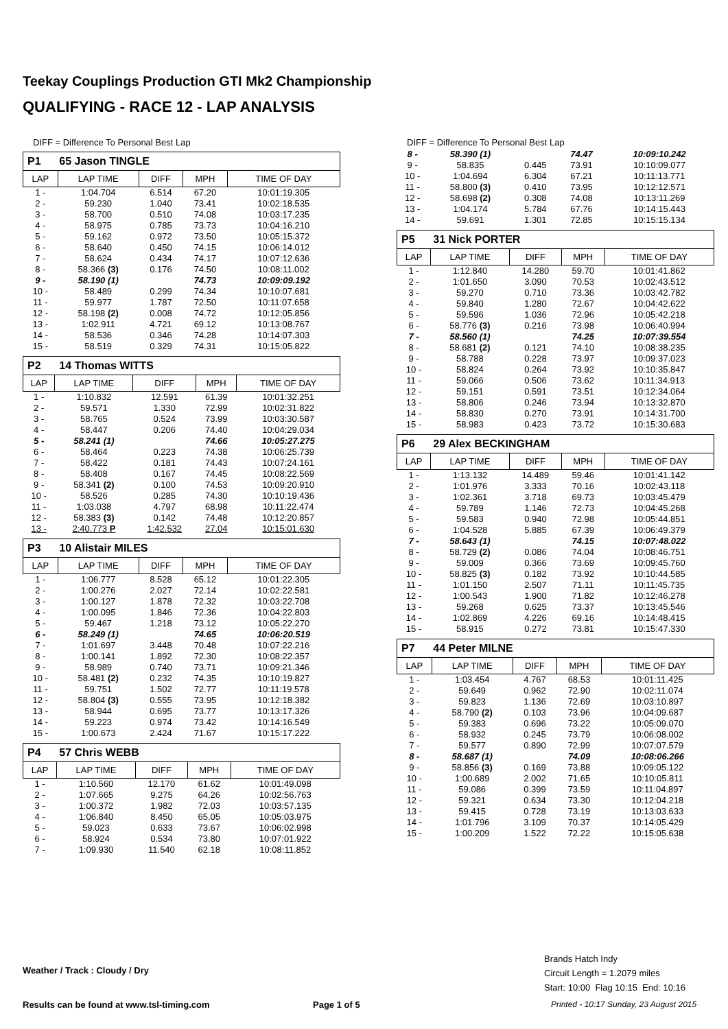Teekay Couplings Production GTI Mk2 Championship
QUALIFYING - RACE 12 - LAP ANALYSIS
DIFF = Difference To Personal Best Lap
P1 65 Jason TINGLE
| LAP | LAP TIME | DIFF | MPH | TIME OF DAY |
| --- | --- | --- | --- | --- |
| 1 - | 1:04.704 | 6.514 | 67.20 | 10:01:19.305 |
| 2 - | 59.230 | 1.040 | 73.41 | 10:02:18.535 |
| 3 - | 58.700 | 0.510 | 74.08 | 10:03:17.235 |
| 4 - | 58.975 | 0.785 | 73.73 | 10:04:16.210 |
| 5 - | 59.162 | 0.972 | 73.50 | 10:05:15.372 |
| 6 - | 58.640 | 0.450 | 74.15 | 10:06:14.012 |
| 7 - | 58.624 | 0.434 | 74.17 | 10:07:12.636 |
| 8 - | 58.366 (3) | 0.176 | 74.50 | 10:08:11.002 |
| 9 - | 58.190 (1) | | 74.73 | 10:09:09.192 |
| 10 - | 58.489 | 0.299 | 74.34 | 10:10:07.681 |
| 11 - | 59.977 | 1.787 | 72.50 | 10:11:07.658 |
| 12 - | 58.198 (2) | 0.008 | 74.72 | 10:12:05.856 |
| 13 - | 1:02.911 | 4.721 | 69.12 | 10:13:08.767 |
| 14 - | 58.536 | 0.346 | 74.28 | 10:14:07.303 |
| 15 - | 58.519 | 0.329 | 74.31 | 10:15:05.822 |
P2 14 Thomas WITTS
| LAP | LAP TIME | DIFF | MPH | TIME OF DAY |
| --- | --- | --- | --- | --- |
| 1 - | 1:10.832 | 12.591 | 61.39 | 10:01:32.251 |
| 2 - | 59.571 | 1.330 | 72.99 | 10:02:31.822 |
| 3 - | 58.765 | 0.524 | 73.99 | 10:03:30.587 |
| 4 - | 58.447 | 0.206 | 74.40 | 10:04:29.034 |
| 5 - | 58.241 (1) | | 74.66 | 10:05:27.275 |
| 6 - | 58.464 | 0.223 | 74.38 | 10:06:25.739 |
| 7 - | 58.422 | 0.181 | 74.43 | 10:07:24.161 |
| 8 - | 58.408 | 0.167 | 74.45 | 10:08:22.569 |
| 9 - | 58.341 (2) | 0.100 | 74.53 | 10:09:20.910 |
| 10 - | 58.526 | 0.285 | 74.30 | 10:10:19.436 |
| 11 - | 1:03.038 | 4.797 | 68.98 | 10:11:22.474 |
| 12 - | 58.383 (3) | 0.142 | 74.48 | 10:12:20.857 |
| 13 - | 2:40.773 P | 1:42.532 | 27.04 | 10:15:01.630 |
P3 10 Alistair MILES
| LAP | LAP TIME | DIFF | MPH | TIME OF DAY |
| --- | --- | --- | --- | --- |
| 1 - | 1:06.777 | 8.528 | 65.12 | 10:01:22.305 |
| 2 - | 1:00.276 | 2.027 | 72.14 | 10:02:22.581 |
| 3 - | 1:00.127 | 1.878 | 72.32 | 10:03:22.708 |
| 4 - | 1:00.095 | 1.846 | 72.36 | 10:04:22.803 |
| 5 - | 59.467 | 1.218 | 73.12 | 10:05:22.270 |
| 6 - | 58.249 (1) | | 74.65 | 10:06:20.519 |
| 7 - | 1:01.697 | 3.448 | 70.48 | 10:07:22.216 |
| 8 - | 1:00.141 | 1.892 | 72.30 | 10:08:22.357 |
| 9 - | 58.989 | 0.740 | 73.71 | 10:09:21.346 |
| 10 - | 58.481 (2) | 0.232 | 74.35 | 10:10:19.827 |
| 11 - | 59.751 | 1.502 | 72.77 | 10:11:19.578 |
| 12 - | 58.804 (3) | 0.555 | 73.95 | 10:12:18.382 |
| 13 - | 58.944 | 0.695 | 73.77 | 10:13:17.326 |
| 14 - | 59.223 | 0.974 | 73.42 | 10:14:16.549 |
| 15 - | 1:00.673 | 2.424 | 71.67 | 10:15:17.222 |
P4 57 Chris WEBB
| LAP | LAP TIME | DIFF | MPH | TIME OF DAY |
| --- | --- | --- | --- | --- |
| 1 - | 1:10.560 | 12.170 | 61.62 | 10:01:49.098 |
| 2 - | 1:07.665 | 9.275 | 64.26 | 10:02:56.763 |
| 3 - | 1:00.372 | 1.982 | 72.03 | 10:03:57.135 |
| 4 - | 1:06.840 | 8.450 | 65.05 | 10:05:03.975 |
| 5 - | 59.023 | 0.633 | 73.67 | 10:06:02.998 |
| 6 - | 58.924 | 0.534 | 73.80 | 10:07:01.922 |
| 7 - | 1:09.930 | 11.540 | 62.18 | 10:08:11.852 |
DIFF = Difference To Personal Best Lap
| 8 - | 58.390 (1) | | 74.47 | 10:09:10.242 |
| 9 - | 58.835 | 0.445 | 73.91 | 10:10:09.077 |
| 10 - | 1:04.694 | 6.304 | 67.21 | 10:11:13.771 |
| 11 - | 58.800 (3) | 0.410 | 73.95 | 10:12:12.571 |
| 12 - | 58.698 (2) | 0.308 | 74.08 | 10:13:11.269 |
| 13 - | 1:04.174 | 5.784 | 67.76 | 10:14:15.443 |
| 14 - | 59.691 | 1.301 | 72.85 | 10:15:15.134 |
P5 31 Nick PORTER
| LAP | LAP TIME | DIFF | MPH | TIME OF DAY |
| --- | --- | --- | --- | --- |
| 1 - | 1:12.840 | 14.280 | 59.70 | 10:01:41.862 |
| 2 - | 1:01.650 | 3.090 | 70.53 | 10:02:43.512 |
| 3 - | 59.270 | 0.710 | 73.36 | 10:03:42.782 |
| 4 - | 59.840 | 1.280 | 72.67 | 10:04:42.622 |
| 5 - | 59.596 | 1.036 | 72.96 | 10:05:42.218 |
| 6 - | 58.776 (3) | 0.216 | 73.98 | 10:06:40.994 |
| 7 - | 58.560 (1) | | 74.25 | 10:07:39.554 |
| 8 - | 58.681 (2) | 0.121 | 74.10 | 10:08:38.235 |
| 9 - | 58.788 | 0.228 | 73.97 | 10:09:37.023 |
| 10 - | 58.824 | 0.264 | 73.92 | 10:10:35.847 |
| 11 - | 59.066 | 0.506 | 73.62 | 10:11:34.913 |
| 12 - | 59.151 | 0.591 | 73.51 | 10:12:34.064 |
| 13 - | 58.806 | 0.246 | 73.94 | 10:13:32.870 |
| 14 - | 58.830 | 0.270 | 73.91 | 10:14:31.700 |
| 15 - | 58.983 | 0.423 | 73.72 | 10:15:30.683 |
P6 29 Alex BECKINGHAM
| LAP | LAP TIME | DIFF | MPH | TIME OF DAY |
| --- | --- | --- | --- | --- |
| 1 - | 1:13.132 | 14.489 | 59.46 | 10:01:41.142 |
| 2 - | 1:01.976 | 3.333 | 70.16 | 10:02:43.118 |
| 3 - | 1:02.361 | 3.718 | 69.73 | 10:03:45.479 |
| 4 - | 59.789 | 1.146 | 72.73 | 10:04:45.268 |
| 5 - | 59.583 | 0.940 | 72.98 | 10:05:44.851 |
| 6 - | 1:04.528 | 5.885 | 67.39 | 10:06:49.379 |
| 7 - | 58.643 (1) | | 74.15 | 10:07:48.022 |
| 8 - | 58.729 (2) | 0.086 | 74.04 | 10:08:46.751 |
| 9 - | 59.009 | 0.366 | 73.69 | 10:09:45.760 |
| 10 - | 58.825 (3) | 0.182 | 73.92 | 10:10:44.585 |
| 11 - | 1:01.150 | 2.507 | 71.11 | 10:11:45.735 |
| 12 - | 1:00.543 | 1.900 | 71.82 | 10:12:46.278 |
| 13 - | 59.268 | 0.625 | 73.37 | 10:13:45.546 |
| 14 - | 1:02.869 | 4.226 | 69.16 | 10:14:48.415 |
| 15 - | 58.915 | 0.272 | 73.81 | 10:15:47.330 |
P7 44 Peter MILNE
| LAP | LAP TIME | DIFF | MPH | TIME OF DAY |
| --- | --- | --- | --- | --- |
| 1 - | 1:03.454 | 4.767 | 68.53 | 10:01:11.425 |
| 2 - | 59.649 | 0.962 | 72.90 | 10:02:11.074 |
| 3 - | 59.823 | 1.136 | 72.69 | 10:03:10.897 |
| 4 - | 58.790 (2) | 0.103 | 73.96 | 10:04:09.687 |
| 5 - | 59.383 | 0.696 | 73.22 | 10:05:09.070 |
| 6 - | 58.932 | 0.245 | 73.79 | 10:06:08.002 |
| 7 - | 59.577 | 0.890 | 72.99 | 10:07:07.579 |
| 8 - | 58.687 (1) | | 74.09 | 10:08:06.266 |
| 9 - | 58.856 (3) | 0.169 | 73.88 | 10:09:05.122 |
| 10 - | 1:00.689 | 2.002 | 71.65 | 10:10:05.811 |
| 11 - | 59.086 | 0.399 | 73.59 | 10:11:04.897 |
| 12 - | 59.321 | 0.634 | 73.30 | 10:12:04.218 |
| 13 - | 59.415 | 0.728 | 73.19 | 10:13:03.633 |
| 14 - | 1:01.796 | 3.109 | 70.37 | 10:14:05.429 |
| 15 - | 1:00.209 | 1.522 | 72.22 | 10:15:05.638 |
Weather / Track : Cloudy / Dry
Brands Hatch Indy
Circuit Length = 1.2079 miles
Start: 10:00 Flag 10:15 End: 10:16
Results can be found at www.tsl-timing.com
Page 1 of 5
Printed - 10:17 Sunday, 23 August 2015